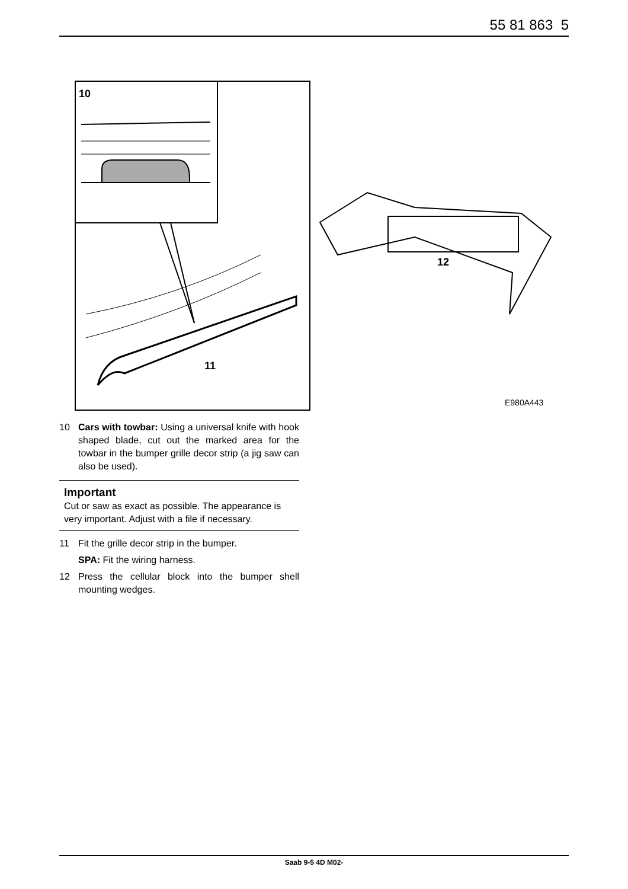55 81 863 5
10
11
12
E980A443
10 Cars with towbar: Using a universal knife with hook shaped blade, cut out the marked area for the towbar in the bumper grille decor strip (a jig saw can also be used).
Important
Cut or saw as exact as possible. The appearance is very important. Adjust with a file if necessary.
11 Fit the grille decor strip in the bumper.
SPA: Fit the wiring harness.
12 Press the cellular block into the bumper shell mounting wedges.
Saab 9-5 4D M02-